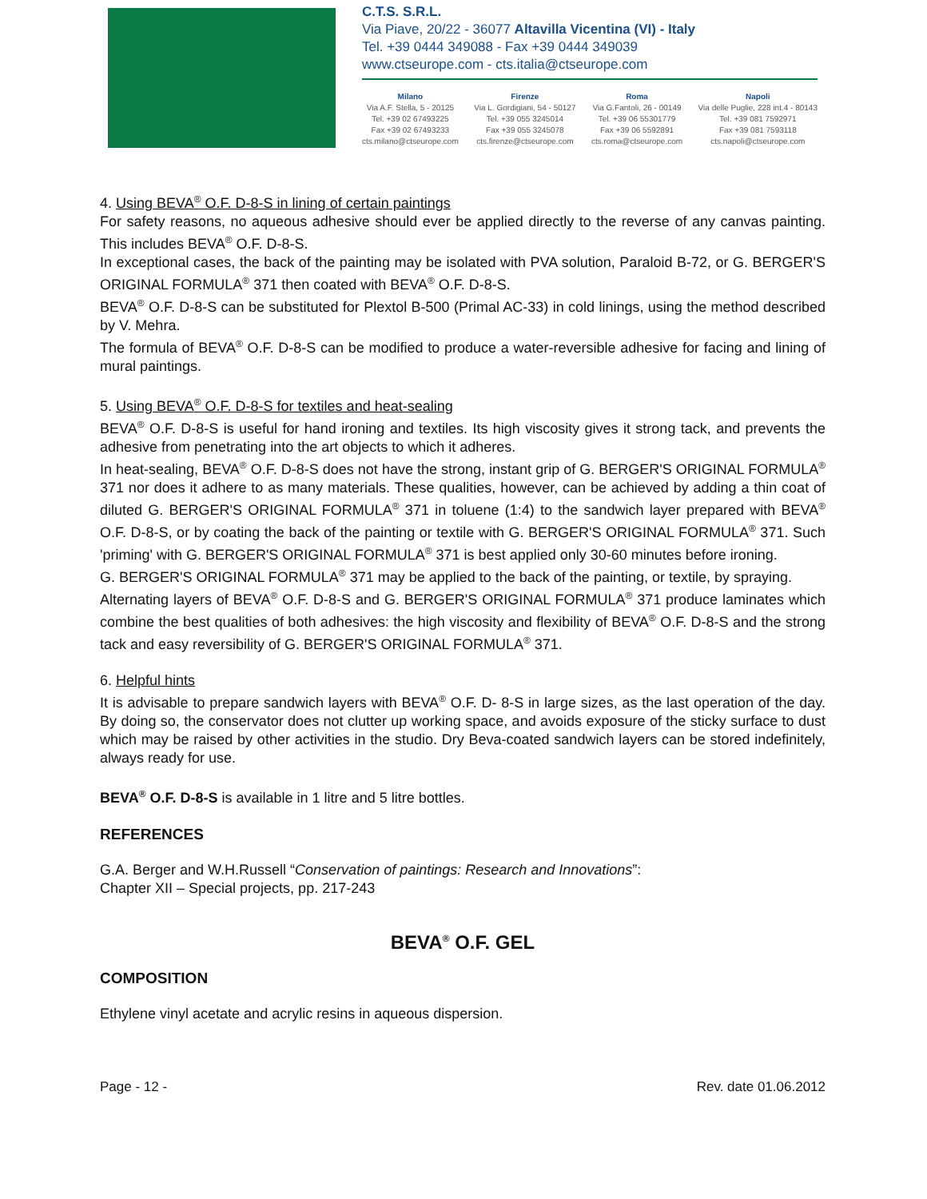C.T.S. S.R.L.
Via Piave, 20/22 - 36077 Altavilla Vicentina (VI) - Italy
Tel. +39 0444 349088 - Fax +39 0444 349039
www.ctseurope.com - cts.italia@ctseurope.com
Milano
Via A.F. Stella, 5 - 20125
Tel. +39 02 67493225
Fax +39 02 67493233
cts.milano@ctseurope.com
Firenze
Via L. Gordigiani, 54 - 50127
Tel. +39 055 3245014
Fax +39 055 3245078
cts.firenze@ctseurope.com
Roma
Via G.Fantoli, 26 - 00149
Tel. +39 06 55301779
Fax +39 06 5592891
cts.roma@ctseurope.com
Napoli
Via delle Puglie, 228 int.4 - 80143
Tel. +39 081 7592971
Fax +39 081 7593118
cts.napoli@ctseurope.com
4. Using BEVA<sup>®</sup> O.F. D-8-S in lining of certain paintings
For safety reasons, no aqueous adhesive should ever be applied directly to the reverse of any canvas painting. This includes BEVA<sup>®</sup> O.F. D-8-S.
In exceptional cases, the back of the painting may be isolated with PVA solution, Paraloid B-72, or G. BERGER'S ORIGINAL FORMULA<sup>®</sup> 371 then coated with BEVA<sup>®</sup> O.F. D-8-S.
BEVA<sup>®</sup> O.F. D-8-S can be substituted for Plextol B-500 (Primal AC-33) in cold linings, using the method described by V. Mehra.
The formula of BEVA<sup>®</sup> O.F. D-8-S can be modified to produce a water-reversible adhesive for facing and lining of mural paintings.
5. Using BEVA<sup>®</sup> O.F. D-8-S for textiles and heat-sealing
BEVA<sup>®</sup> O.F. D-8-S is useful for hand ironing and textiles. Its high viscosity gives it strong tack, and prevents the adhesive from penetrating into the art objects to which it adheres.
In heat-sealing, BEVA<sup>®</sup> O.F. D-8-S does not have the strong, instant grip of G. BERGER'S ORIGINAL FORMULA<sup>®</sup> 371 nor does it adhere to as many materials. These qualities, however, can be achieved by adding a thin coat of diluted G. BERGER'S ORIGINAL FORMULA<sup>®</sup> 371 in toluene (1:4) to the sandwich layer prepared with BEVA<sup>®</sup> O.F. D-8-S, or by coating the back of the painting or textile with G. BERGER'S ORIGINAL FORMULA<sup>®</sup> 371. Such 'priming' with G. BERGER'S ORIGINAL FORMULA<sup>®</sup> 371 is best applied only 30-60 minutes before ironing.
G. BERGER'S ORIGINAL FORMULA<sup>®</sup> 371 may be applied to the back of the painting, or textile, by spraying.
Alternating layers of BEVA<sup>®</sup> O.F. D-8-S and G. BERGER'S ORIGINAL FORMULA<sup>®</sup> 371 produce laminates which combine the best qualities of both adhesives: the high viscosity and flexibility of BEVA<sup>®</sup> O.F. D-8-S and the strong tack and easy reversibility of G. BERGER'S ORIGINAL FORMULA<sup>®</sup> 371.
6. Helpful hints
It is advisable to prepare sandwich layers with BEVA<sup>®</sup> O.F. D- 8-S in large sizes, as the last operation of the day. By doing so, the conservator does not clutter up working space, and avoids exposure of the sticky surface to dust which may be raised by other activities in the studio. Dry Beva-coated sandwich layers can be stored indefinitely, always ready for use.
BEVA<sup>®</sup> O.F. D-8-S is available in 1 litre and 5 litre bottles.
REFERENCES
G.A. Berger and W.H.Russell “Conservation of paintings: Research and Innovations”:
Chapter XII – Special projects, pp. 217-243
BEVA<sup>®</sup> O.F. GEL
COMPOSITION
Ethylene vinyl acetate and acrylic resins in aqueous dispersion.
Page - 12 - Rev. date 01.06.2012